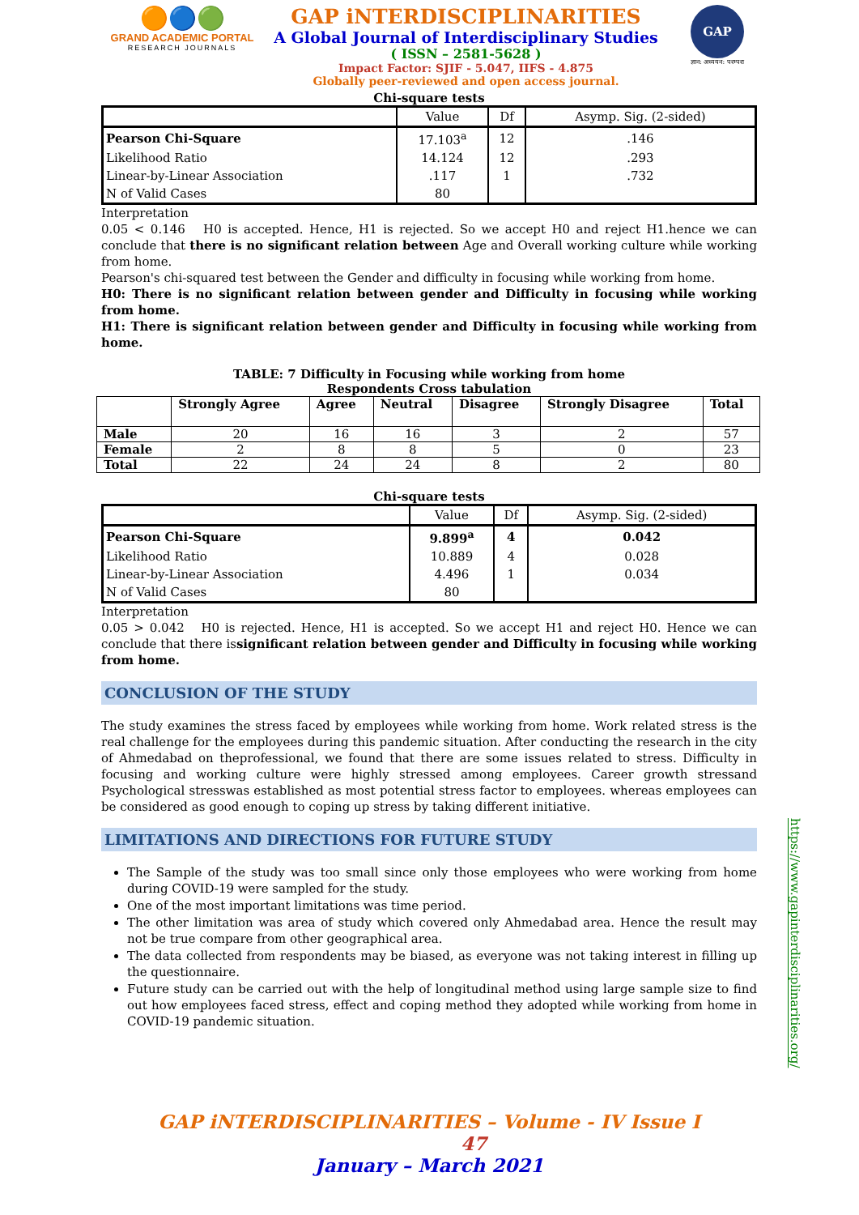🟠🔵🟢
GRAND ACADEMIC PORTAL
RESEARCH JOURNALS
GAP iNTERDISCIPLINARITIES
A Global Journal of Interdisciplinary Studies
( ISSN – 2581-5628 )
Impact Factor: SJIF - 5.047, IIFS - 4.875
Globally peer-reviewed and open access journal.
GAP
ज्ञान: अध्ययन: परम्परा
Chi-square tests
| | Value | Df | Asymp. Sig. (2-sided) |
| --- | --- | --- | --- |
| Pearson Chi-Square | 17.103<sup>a</sup> | 12 | .146 |
| Likelihood Ratio | 14.124 | 12 | .293 |
| Linear-by-Linear Association | .117 | 1 | .732 |
| N of Valid Cases | 80 | | |
Interpretation
0.05 < 0.146 H0 is accepted. Hence, H1 is rejected. So we accept H0 and reject H1.hence we can conclude that there is no significant relation between Age and Overall working culture while working from home.
Pearson's chi-squared test between the Gender and difficulty in focusing while working from home.
H0: There is no significant relation between gender and Difficulty in focusing while working from home.
H1: There is significant relation between gender and Difficulty in focusing while working from home.
TABLE: 7 Difficulty in Focusing while working from home
Respondents Cross tabulation
| | Strongly Agree | Agree | Neutral | Disagree | Strongly Disagree | Total |
| --- | --- | --- | --- | --- | --- | --- |
| Male | 20 | 16 | 16 | 3 | 2 | 57 |
| Female | 2 | 8 | 8 | 5 | 0 | 23 |
| Total | 22 | 24 | 24 | 8 | 2 | 80 |
Chi-square tests
| | Value | Df | Asymp. Sig. (2-sided) |
| --- | --- | --- | --- |
| Pearson Chi-Square | 9.899<sup>a</sup> | 4 | 0.042 |
| Likelihood Ratio | 10.889 | 4 | 0.028 |
| Linear-by-Linear Association | 4.496 | 1 | 0.034 |
| N of Valid Cases | 80 | | |
Interpretation
0.05 > 0.042 H0 is rejected. Hence, H1 is accepted. So we accept H1 and reject H0. Hence we can conclude that there issignificant relation between gender and Difficulty in focusing while working from home.
CONCLUSION OF THE STUDY
The study examines the stress faced by employees while working from home. Work related stress is the real challenge for the employees during this pandemic situation. After conducting the research in the city of Ahmedabad on theprofessional, we found that there are some issues related to stress. Difficulty in focusing and working culture were highly stressed among employees. Career growth stressand Psychological stresswas established as most potential stress factor to employees. whereas employees can be considered as good enough to coping up stress by taking different initiative.
LIMITATIONS AND DIRECTIONS FOR FUTURE STUDY
The Sample of the study was too small since only those employees who were working from home during COVID-19 were sampled for the study.
One of the most important limitations was time period.
The other limitation was area of study which covered only Ahmedabad area. Hence the result may not be true compare from other geographical area.
The data collected from respondents may be biased, as everyone was not taking interest in filling up the questionnaire.
Future study can be carried out with the help of longitudinal method using large sample size to find out how employees faced stress, effect and coping method they adopted while working from home in COVID-19 pandemic situation.
GAP iNTERDISCIPLINARITIES – Volume - IV Issue I 47
January – March 2021
https://www.gapinterdisciplinarities.org/